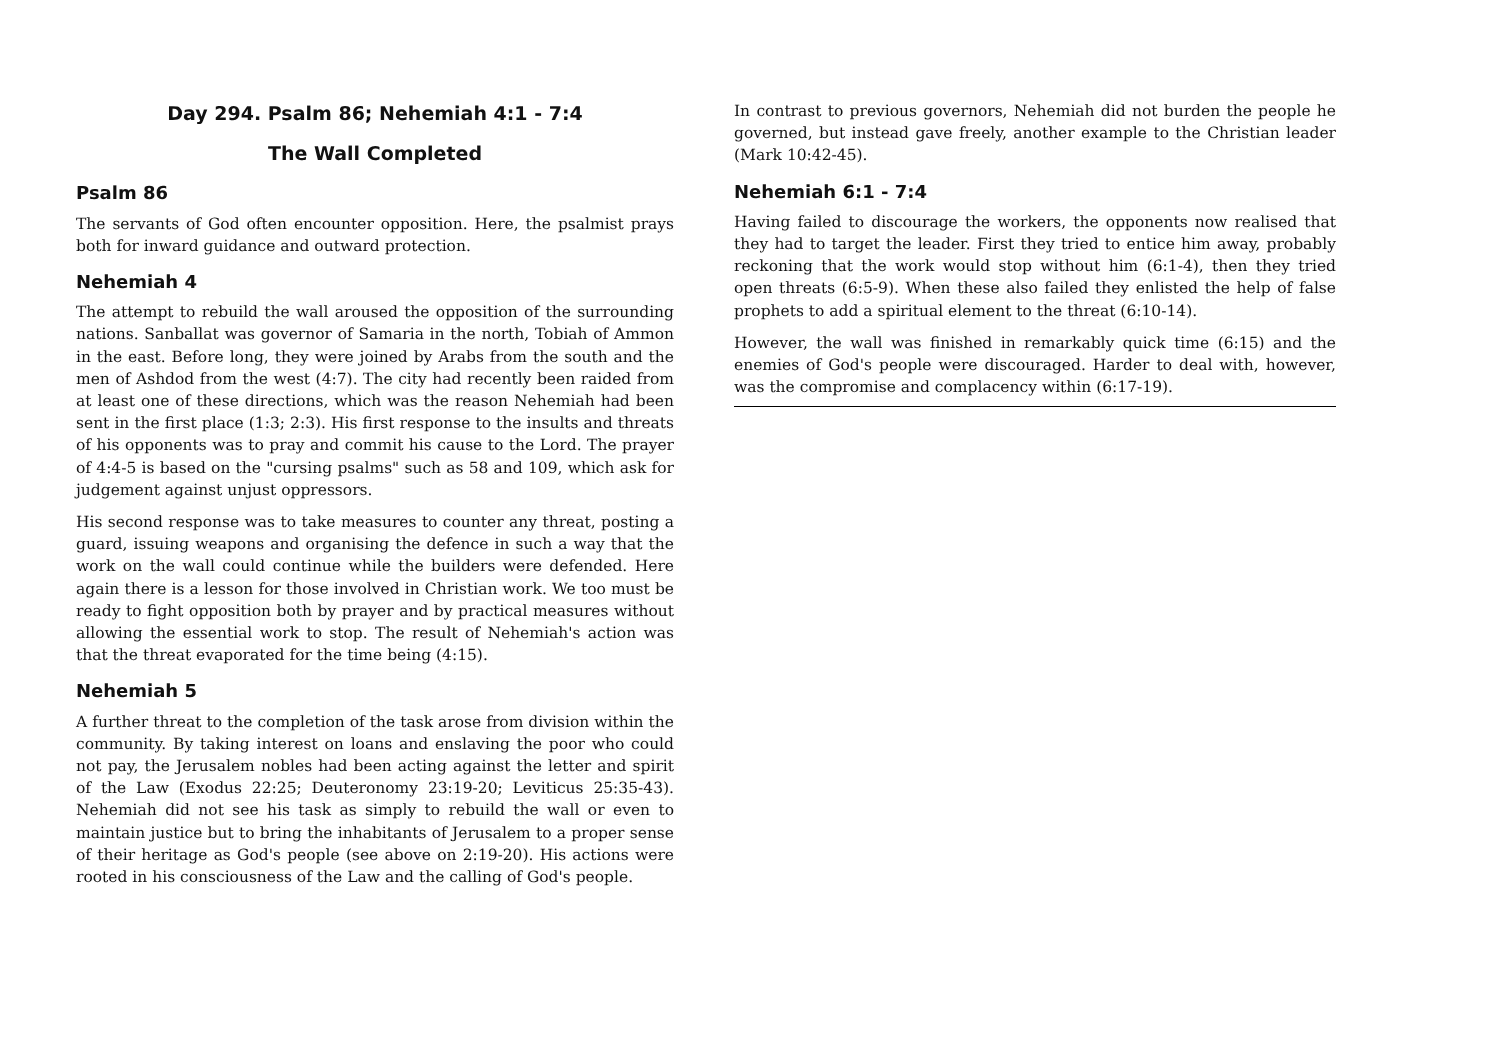Day 294. Psalm 86; Nehemiah 4:1 - 7:4
The Wall Completed
Psalm 86
The servants of God often encounter opposition. Here, the psalmist prays both for inward guidance and outward protection.
Nehemiah 4
The attempt to rebuild the wall aroused the opposition of the surrounding nations. Sanballat was governor of Samaria in the north, Tobiah of Ammon in the east. Before long, they were joined by Arabs from the south and the men of Ashdod from the west (4:7). The city had recently been raided from at least one of these directions, which was the reason Nehemiah had been sent in the first place (1:3; 2:3). His first response to the insults and threats of his opponents was to pray and commit his cause to the Lord. The prayer of 4:4-5 is based on the "cursing psalms" such as 58 and 109, which ask for judgement against unjust oppressors.
His second response was to take measures to counter any threat, posting a guard, issuing weapons and organising the defence in such a way that the work on the wall could continue while the builders were defended. Here again there is a lesson for those involved in Christian work. We too must be ready to fight opposition both by prayer and by practical measures without allowing the essential work to stop. The result of Nehemiah's action was that the threat evaporated for the time being (4:15).
Nehemiah 5
A further threat to the completion of the task arose from division within the community. By taking interest on loans and enslaving the poor who could not pay, the Jerusalem nobles had been acting against the letter and spirit of the Law (Exodus 22:25; Deuteronomy 23:19-20; Leviticus 25:35-43). Nehemiah did not see his task as simply to rebuild the wall or even to maintain justice but to bring the inhabitants of Jerusalem to a proper sense of their heritage as God's people (see above on 2:19-20). His actions were rooted in his consciousness of the Law and the calling of God's people.
In contrast to previous governors, Nehemiah did not burden the people he governed, but instead gave freely, another example to the Christian leader (Mark 10:42-45).
Nehemiah 6:1 - 7:4
Having failed to discourage the workers, the opponents now realised that they had to target the leader. First they tried to entice him away, probably reckoning that the work would stop without him (6:1-4), then they tried open threats (6:5-9). When these also failed they enlisted the help of false prophets to add a spiritual element to the threat (6:10-14).
However, the wall was finished in remarkably quick time (6:15) and the enemies of God's people were discouraged. Harder to deal with, however, was the compromise and complacency within (6:17-19).